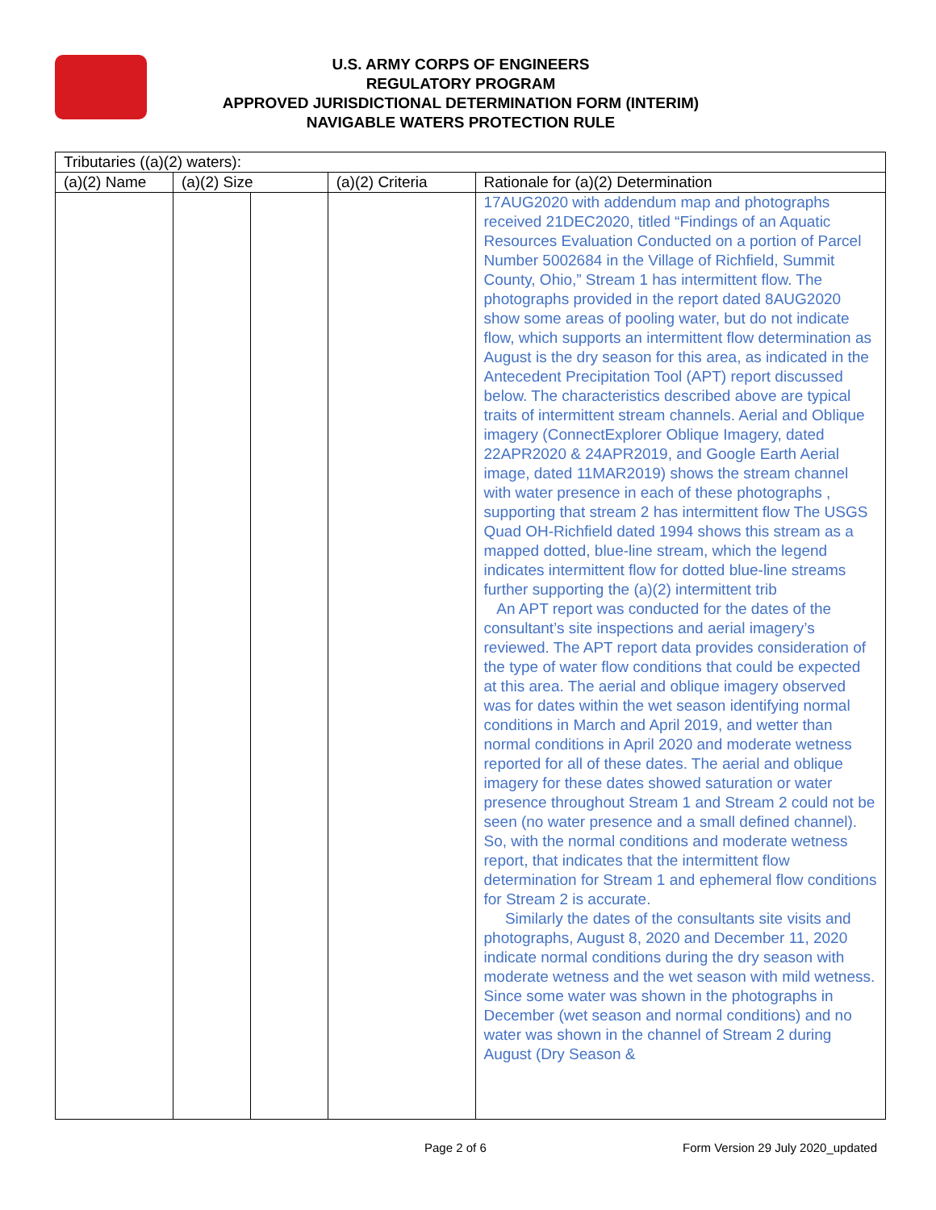U.S. ARMY CORPS OF ENGINEERS
REGULATORY PROGRAM
APPROVED JURISDICTIONAL DETERMINATION FORM (INTERIM)
NAVIGABLE WATERS PROTECTION RULE
| Tributaries ((a)(2) waters): | | | | |
| --- | --- | --- | --- | --- |
| (a)(2) Name | (a)(2) Size | | (a)(2) Criteria | Rationale for (a)(2) Determination |
| | | | | 17AUG2020 with addendum map and photographs received 21DEC2020, titled “Findings of an Aquatic Resources Evaluation Conducted on a portion of Parcel Number 5002684 in the Village of Richfield, Summit County, Ohio,” Stream 1 has intermittent flow. The photographs provided in the report dated 8AUG2020 show some areas of pooling water, but do not indicate flow, which supports an intermittent flow determination as August is the dry season for this area, as indicated in the Antecedent Precipitation Tool (APT) report discussed below. The characteristics described above are typical traits of intermittent stream channels. Aerial and Oblique imagery (ConnectExplorer Oblique Imagery, dated 22APR2020 & 24APR2019, and Google Earth Aerial image, dated 11MAR2019) shows the stream channel with water presence in each of these photographs , supporting that stream 2 has intermittent flow The USGS Quad OH-Richfield dated 1994 shows this stream as a mapped dotted, blue-line stream, which the legend indicates intermittent flow for dotted blue-line streams further supporting the (a)(2) intermittent trib An APT report was conducted for the dates of the consultant’s site inspections and aerial imagery’s reviewed. The APT report data provides consideration of the type of water flow conditions that could be expected at this area. The aerial and oblique imagery observed was for dates within the wet season identifying normal conditions in March and April 2019, and wetter than normal conditions in April 2020 and moderate wetness reported for all of these dates. The aerial and oblique imagery for these dates showed saturation or water presence throughout Stream 1 and Stream 2 could not be seen (no water presence and a small defined channel). So, with the normal conditions and moderate wetness report, that indicates that the intermittent flow determination for Stream 1 and ephemeral flow conditions for Stream 2 is accurate. Similarly the dates of the consultants site visits and photographs, August 8, 2020 and December 11, 2020 indicate normal conditions during the dry season with moderate wetness and the wet season with mild wetness. Since some water was shown in the photographs in December (wet season and normal conditions) and no water was shown in the channel of Stream 2 during August (Dry Season & |
Page 2 of 6
Form Version 29 July 2020_updated